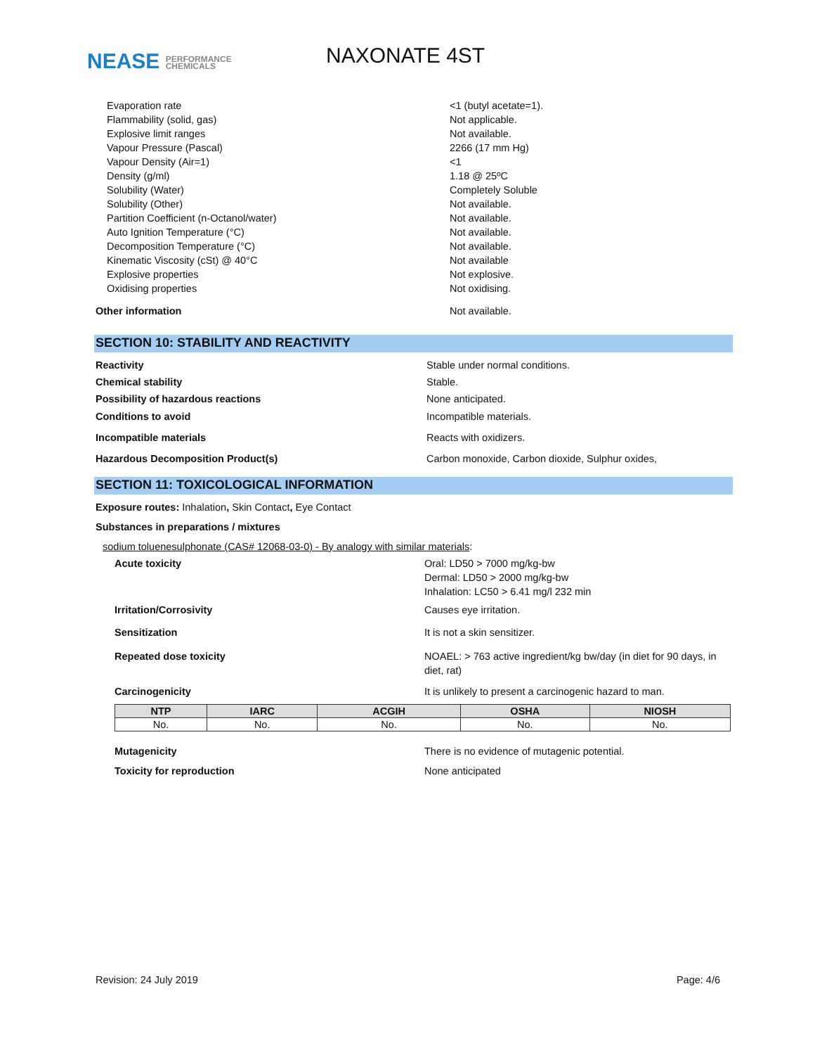NEASE PERFORMANCE
CHEMICALS
NAXONATE 4ST
Evaporation rate <1 (butyl acetate=1).
Flammability (solid, gas) Not applicable.
Explosive limit ranges Not available.
Vapour Pressure (Pascal) 2266 (17 mm Hg)
Vapour Density (Air=1) <1
Density (g/ml) 1.18 @ 25ºC
Solubility (Water) Completely Soluble
Solubility (Other) Not available.
Partition Coefficient (n-Octanol/water) Not available.
Auto Ignition Temperature (°C) Not available.
Decomposition Temperature (°C) Not available.
Kinematic Viscosity (cSt) @ 40°C Not available
Explosive properties Not explosive.
Oxidising properties Not oxidising.
Other information Not available.
SECTION 10: STABILITY AND REACTIVITY
Reactivity Stable under normal conditions.
Chemical stability Stable.
Possibility of hazardous reactions None anticipated.
Conditions to avoid Incompatible materials.
Incompatible materials Reacts with oxidizers.
Hazardous Decomposition Product(s) Carbon monoxide, Carbon dioxide, Sulphur oxides,
SECTION 11: TOXICOLOGICAL INFORMATION
Exposure routes: Inhalation, Skin Contact, Eye Contact
Substances in preparations / mixtures
sodium toluenesulphonate (CAS# 12068-03-0) - By analogy with similar materials:
Acute toxicity Oral: LD50 > 7000 mg/kg-bw
Dermal: LD50 > 2000 mg/kg-bw
Inhalation: LC50 > 6.41 mg/l 232 min
Irritation/Corrosivity Causes eye irritation.
Sensitization It is not a skin sensitizer.
Repeated dose toxicity NOAEL: > 763 active ingredient/kg bw/day (in diet for 90 days, in
diet, rat)
Carcinogenicity It is unlikely to present a carcinogenic hazard to man.
| NTP | IARC | ACGIH | OSHA | NIOSH |
| --- | --- | --- | --- | --- |
| No. | No. | No. | No. | No. |
Mutagenicity There is no evidence of mutagenic potential.
Toxicity for reproduction None anticipated
Revision: 24 July 2019 Page: 4/6